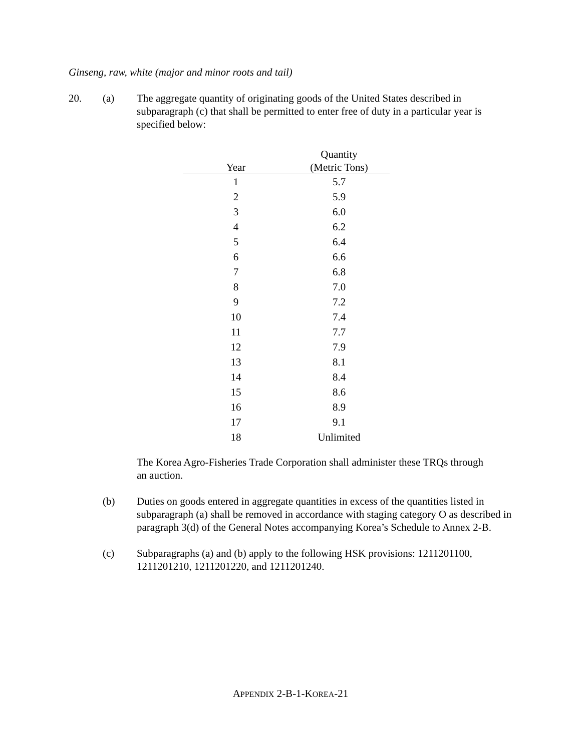Ginseng, raw, white (major and minor roots and tail)
20. (a) The aggregate quantity of originating goods of the United States described in subparagraph (c) that shall be permitted to enter free of duty in a particular year is specified below:
| Year | Quantity (Metric Tons) |
| --- | --- |
| 1 | 5.7 |
| 2 | 5.9 |
| 3 | 6.0 |
| 4 | 6.2 |
| 5 | 6.4 |
| 6 | 6.6 |
| 7 | 6.8 |
| 8 | 7.0 |
| 9 | 7.2 |
| 10 | 7.4 |
| 11 | 7.7 |
| 12 | 7.9 |
| 13 | 8.1 |
| 14 | 8.4 |
| 15 | 8.6 |
| 16 | 8.9 |
| 17 | 9.1 |
| 18 | Unlimited |
The Korea Agro-Fisheries Trade Corporation shall administer these TRQs through an auction.
(b) Duties on goods entered in aggregate quantities in excess of the quantities listed in subparagraph (a) shall be removed in accordance with staging category O as described in paragraph 3(d) of the General Notes accompanying Korea’s Schedule to Annex 2-B.
(c) Subparagraphs (a) and (b) apply to the following HSK provisions: 1211201100, 1211201210, 1211201220, and 1211201240.
APPENDIX 2-B-1-KOREA-21